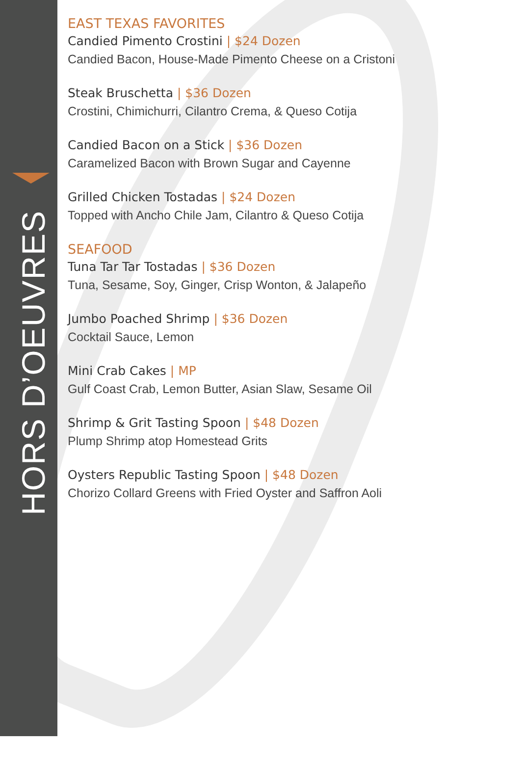HORS D’OEUVRES
EAST TEXAS FAVORITES
Candied Pimento Crostini | $24 Dozen
Candied Bacon, House-Made Pimento Cheese on a Cristoni
Steak Bruschetta | $36 Dozen
Crostini, Chimichurri, Cilantro Crema, & Queso Cotija
Candied Bacon on a Stick | $36 Dozen
Caramelized Bacon with Brown Sugar and Cayenne
Grilled Chicken Tostadas | $24 Dozen
Topped with Ancho Chile Jam, Cilantro & Queso Cotija
SEAFOOD
Tuna Tar Tar Tostadas | $36 Dozen
Tuna, Sesame, Soy, Ginger, Crisp Wonton, & Jalapeño
Jumbo Poached Shrimp | $36 Dozen
Cocktail Sauce, Lemon
Mini Crab Cakes | MP
Gulf Coast Crab, Lemon Butter, Asian Slaw, Sesame Oil
Shrimp & Grit Tasting Spoon | $48 Dozen
Plump Shrimp atop Homestead Grits
Oysters Republic Tasting Spoon | $48 Dozen
Chorizo Collard Greens with Fried Oyster and Saffron Aoli